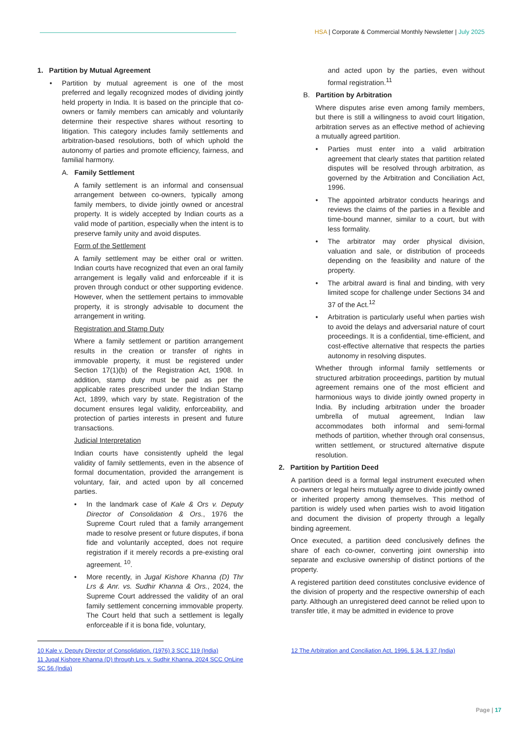HSA | Corporate & Commercial Monthly Newsletter | July 2025
1. Partition by Mutual Agreement
• Partition by mutual agreement is one of the most preferred and legally recognized modes of dividing jointly held property in India. It is based on the principle that co-owners or family members can amicably and voluntarily determine their respective shares without resorting to litigation. This category includes family settlements and arbitration-based resolutions, both of which uphold the autonomy of parties and promote efficiency, fairness, and familial harmony.
A. Family Settlement
A family settlement is an informal and consensual arrangement between co-owners, typically among family members, to divide jointly owned or ancestral property. It is widely accepted by Indian courts as a valid mode of partition, especially when the intent is to preserve family unity and avoid disputes.
Form of the Settlement
A family settlement may be either oral or written. Indian courts have recognized that even an oral family arrangement is legally valid and enforceable if it is proven through conduct or other supporting evidence. However, when the settlement pertains to immovable property, it is strongly advisable to document the arrangement in writing.
Registration and Stamp Duty
Where a family settlement or partition arrangement results in the creation or transfer of rights in immovable property, it must be registered under Section 17(1)(b) of the Registration Act, 1908. In addition, stamp duty must be paid as per the applicable rates prescribed under the Indian Stamp Act, 1899, which vary by state. Registration of the document ensures legal validity, enforceability, and protection of parties interests in present and future transactions.
Judicial Interpretation
Indian courts have consistently upheld the legal validity of family settlements, even in the absence of formal documentation, provided the arrangement is voluntary, fair, and acted upon by all concerned parties.
• In the landmark case of Kale & Ors v. Deputy Director of Consolidation & Ors., 1976 the Supreme Court ruled that a family arrangement made to resolve present or future disputes, if bona fide and voluntarily accepted, does not require registration if it merely records a pre-existing oral agreement. <sup>10</sup>.
• More recently, in Jugal Kishore Khanna (D) Thr Lrs & Anr. vs. Sudhir Khanna & Ors., 2024, the Supreme Court addressed the validity of an oral family settlement concerning immovable property. The Court held that such a settlement is legally enforceable if it is bona fide, voluntary,
and acted upon by the parties, even without formal registration.<sup>11</sup>
B. Partition by Arbitration
Where disputes arise even among family members, but there is still a willingness to avoid court litigation, arbitration serves as an effective method of achieving a mutually agreed partition.
• Parties must enter into a valid arbitration agreement that clearly states that partition related disputes will be resolved through arbitration, as governed by the Arbitration and Conciliation Act, 1996.
• The appointed arbitrator conducts hearings and reviews the claims of the parties in a flexible and time-bound manner, similar to a court, but with less formality.
• The arbitrator may order physical division, valuation and sale, or distribution of proceeds depending on the feasibility and nature of the property.
• The arbitral award is final and binding, with very limited scope for challenge under Sections 34 and 37 of the Act.<sup>12</sup>
• Arbitration is particularly useful when parties wish to avoid the delays and adversarial nature of court proceedings. It is a confidential, time-efficient, and cost-effective alternative that respects the parties autonomy in resolving disputes.
Whether through informal family settlements or structured arbitration proceedings, partition by mutual agreement remains one of the most efficient and harmonious ways to divide jointly owned property in India. By including arbitration under the broader umbrella of mutual agreement, Indian law accommodates both informal and semi-formal methods of partition, whether through oral consensus, written settlement, or structured alternative dispute resolution.
2. Partition by Partition Deed
A partition deed is a formal legal instrument executed when co-owners or legal heirs mutually agree to divide jointly owned or inherited property among themselves. This method of partition is widely used when parties wish to avoid litigation and document the division of property through a legally binding agreement.
Once executed, a partition deed conclusively defines the share of each co-owner, converting joint ownership into separate and exclusive ownership of distinct portions of the property.
A registered partition deed constitutes conclusive evidence of the division of property and the respective ownership of each party. Although an unregistered deed cannot be relied upon to transfer title, it may be admitted in evidence to prove
10 Kale v. Deputy Director of Consolidation, (1976) 3 SCC 119 (India)
11 Jugal Kishore Khanna (D) through Lrs. v. Sudhir Khanna, 2024 SCC OnLine SC 56 (India)
12 The Arbitration and Conciliation Act, 1996, § 34, § 37 (India)
Page | 17